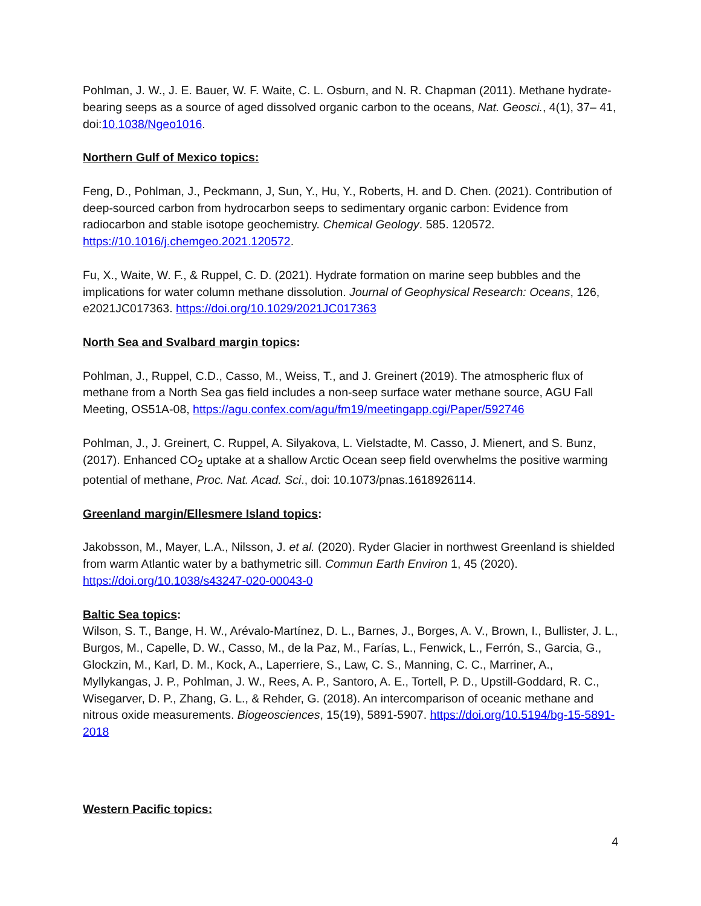Pohlman, J. W., J. E. Bauer, W. F. Waite, C. L. Osburn, and N. R. Chapman (2011). Methane hydrate-bearing seeps as a source of aged dissolved organic carbon to the oceans, Nat. Geosci., 4(1), 37– 41, doi:10.1038/Ngeo1016.
Northern Gulf of Mexico topics:
Feng, D., Pohlman, J., Peckmann, J, Sun, Y., Hu, Y., Roberts, H. and D. Chen. (2021). Contribution of deep-sourced carbon from hydrocarbon seeps to sedimentary organic carbon: Evidence from radiocarbon and stable isotope geochemistry. Chemical Geology. 585. 120572. https://10.1016/j.chemgeo.2021.120572.
Fu, X., Waite, W. F., & Ruppel, C. D. (2021). Hydrate formation on marine seep bubbles and the implications for water column methane dissolution. Journal of Geophysical Research: Oceans, 126, e2021JC017363. https://doi.org/10.1029/2021JC017363
North Sea and Svalbard margin topics:
Pohlman, J., Ruppel, C.D., Casso, M., Weiss, T., and J. Greinert (2019). The atmospheric flux of methane from a North Sea gas field includes a non-seep surface water methane source, AGU Fall Meeting, OS51A-08, https://agu.confex.com/agu/fm19/meetingapp.cgi/Paper/592746
Pohlman, J., J. Greinert, C. Ruppel, A. Silyakova, L. Vielstadte, M. Casso, J. Mienert, and S. Bunz, (2017). Enhanced CO<sub>2</sub> uptake at a shallow Arctic Ocean seep field overwhelms the positive warming potential of methane, Proc. Nat. Acad. Sci., doi: 10.1073/pnas.1618926114.
Greenland margin/Ellesmere Island topics:
Jakobsson, M., Mayer, L.A., Nilsson, J. et al. (2020). Ryder Glacier in northwest Greenland is shielded from warm Atlantic water by a bathymetric sill. Commun Earth Environ 1, 45 (2020). https://doi.org/10.1038/s43247-020-00043-0
Baltic Sea topics:
Wilson, S. T., Bange, H. W., Arévalo-Martínez, D. L., Barnes, J., Borges, A. V., Brown, I., Bullister, J. L., Burgos, M., Capelle, D. W., Casso, M., de la Paz, M., Farías, L., Fenwick, L., Ferrón, S., Garcia, G., Glockzin, M., Karl, D. M., Kock, A., Laperriere, S., Law, C. S., Manning, C. C., Marriner, A., Myllykangas, J. P., Pohlman, J. W., Rees, A. P., Santoro, A. E., Tortell, P. D., Upstill-Goddard, R. C., Wisegarver, D. P., Zhang, G. L., & Rehder, G. (2018). An intercomparison of oceanic methane and nitrous oxide measurements. Biogeosciences, 15(19), 5891-5907. https://doi.org/10.5194/bg-15-5891-2018
Western Pacific topics:
4